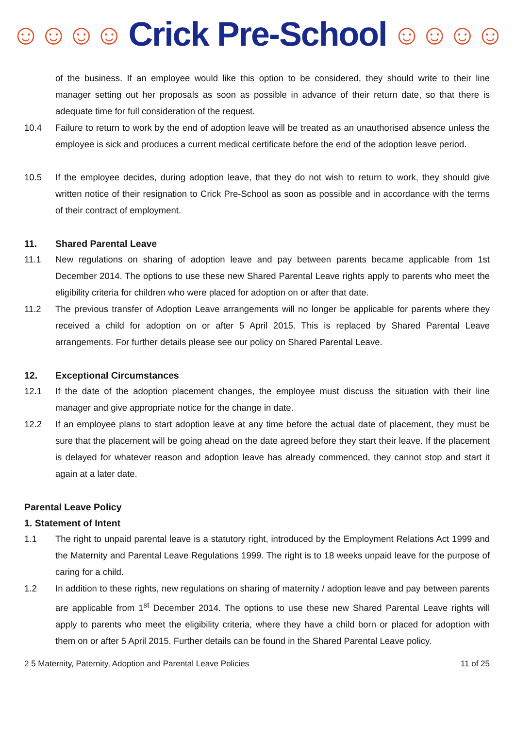☺☺☺☺ Crick Pre-School ☺☺☺☺
of the business. If an employee would like this option to be considered, they should write to their line manager setting out her proposals as soon as possible in advance of their return date, so that there is adequate time for full consideration of the request.
10.4 Failure to return to work by the end of adoption leave will be treated as an unauthorised absence unless the employee is sick and produces a current medical certificate before the end of the adoption leave period.
10.5 If the employee decides, during adoption leave, that they do not wish to return to work, they should give written notice of their resignation to Crick Pre-School as soon as possible and in accordance with the terms of their contract of employment.
11. Shared Parental Leave
11.1 New regulations on sharing of adoption leave and pay between parents became applicable from 1st December 2014. The options to use these new Shared Parental Leave rights apply to parents who meet the eligibility criteria for children who were placed for adoption on or after that date.
11.2 The previous transfer of Adoption Leave arrangements will no longer be applicable for parents where they received a child for adoption on or after 5 April 2015. This is replaced by Shared Parental Leave arrangements. For further details please see our policy on Shared Parental Leave.
12. Exceptional Circumstances
12.1 If the date of the adoption placement changes, the employee must discuss the situation with their line manager and give appropriate notice for the change in date.
12.2 If an employee plans to start adoption leave at any time before the actual date of placement, they must be sure that the placement will be going ahead on the date agreed before they start their leave. If the placement is delayed for whatever reason and adoption leave has already commenced, they cannot stop and start it again at a later date.
Parental Leave Policy
1. Statement of Intent
1.1 The right to unpaid parental leave is a statutory right, introduced by the Employment Relations Act 1999 and the Maternity and Parental Leave Regulations 1999. The right is to 18 weeks unpaid leave for the purpose of caring for a child.
1.2 In addition to these rights, new regulations on sharing of maternity / adoption leave and pay between parents are applicable from 1<sup>st</sup> December 2014. The options to use these new Shared Parental Leave rights will apply to parents who meet the eligibility criteria, where they have a child born or placed for adoption with them on or after 5 April 2015. Further details can be found in the Shared Parental Leave policy.
2 5 Maternity, Paternity, Adoption and Parental Leave Policies 11 of 25